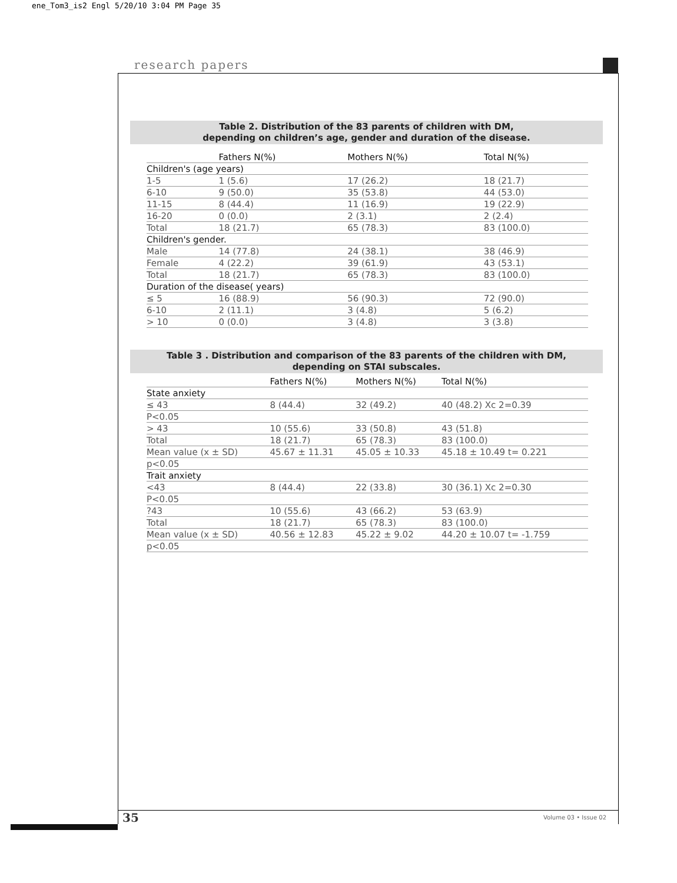ene_Tom3_is2 Engl 5/20/10 3:04 PM Page 35
research papers
Table 2. Distribution of the 83 parents of children with DM,
depending on children’s age, gender and duration of the disease.
| | Fathers N(%) | Mothers N(%) | Total N(%) |
| --- | --- | --- | --- |
| Children's (age years) | | | |
| 1-5 | 1 (5.6) | 17 (26.2) | 18 (21.7) |
| 6-10 | 9 (50.0) | 35 (53.8) | 44 (53.0) |
| 11-15 | 8 (44.4) | 11 (16.9) | 19 (22.9) |
| 16-20 | 0 (0.0) | 2 (3.1) | 2 (2.4) |
| Total | 18 (21.7) | 65 (78.3) | 83 (100.0) |
| Children's gender. | | | |
| Male | 14 (77.8) | 24 (38.1) | 38 (46.9) |
| Female | 4 (22.2) | 39 (61.9) | 43 (53.1) |
| Total | 18 (21.7) | 65 (78.3) | 83 (100.0) |
| Duration of the disease( years) | | | |
| ≤ 5 | 16 (88.9) | 56 (90.3) | 72 (90.0) |
| 6-10 | 2 (11.1) | 3 (4.8) | 5 (6.2) |
| > 10 | 0 (0.0) | 3 (4.8) | 3 (3.8) |
Table 3 . Distribution and comparison of the 83 parents of the children with DM,
depending on STAI subscales.
| | Fathers N(%) | Mothers N(%) | Total N(%) |
| --- | --- | --- | --- |
| State anxiety | | | |
| ≤ 43 | 8 (44.4) | 32 (49.2) | 40 (48.2) Xc 2=0.39 |
| P<0.05 | | | |
| > 43 | 10 (55.6) | 33 (50.8) | 43 (51.8) |
| Total | 18 (21.7) | 65 (78.3) | 83 (100.0) |
| Mean value (x ± SD) | 45.67 ± 11.31 | 45.05 ± 10.33 | 45.18 ± 10.49 t= 0.221 |
| p<0.05 | | | |
| Trait anxiety | | | |
| <43 | 8 (44.4) | 22 (33.8) | 30 (36.1) Xc 2=0.30 |
| P<0.05 | | | |
| ?43 | 10 (55.6) | 43 (66.2) | 53 (63.9) |
| Total | 18 (21.7) | 65 (78.3) | 83 (100.0) |
| Mean value (x ± SD) | 40.56 ± 12.83 | 45.22 ± 9.02 | 44.20 ± 10.07 t= -1.759 |
| p<0.05 | | | |
35 Volume 03 • Issue 02